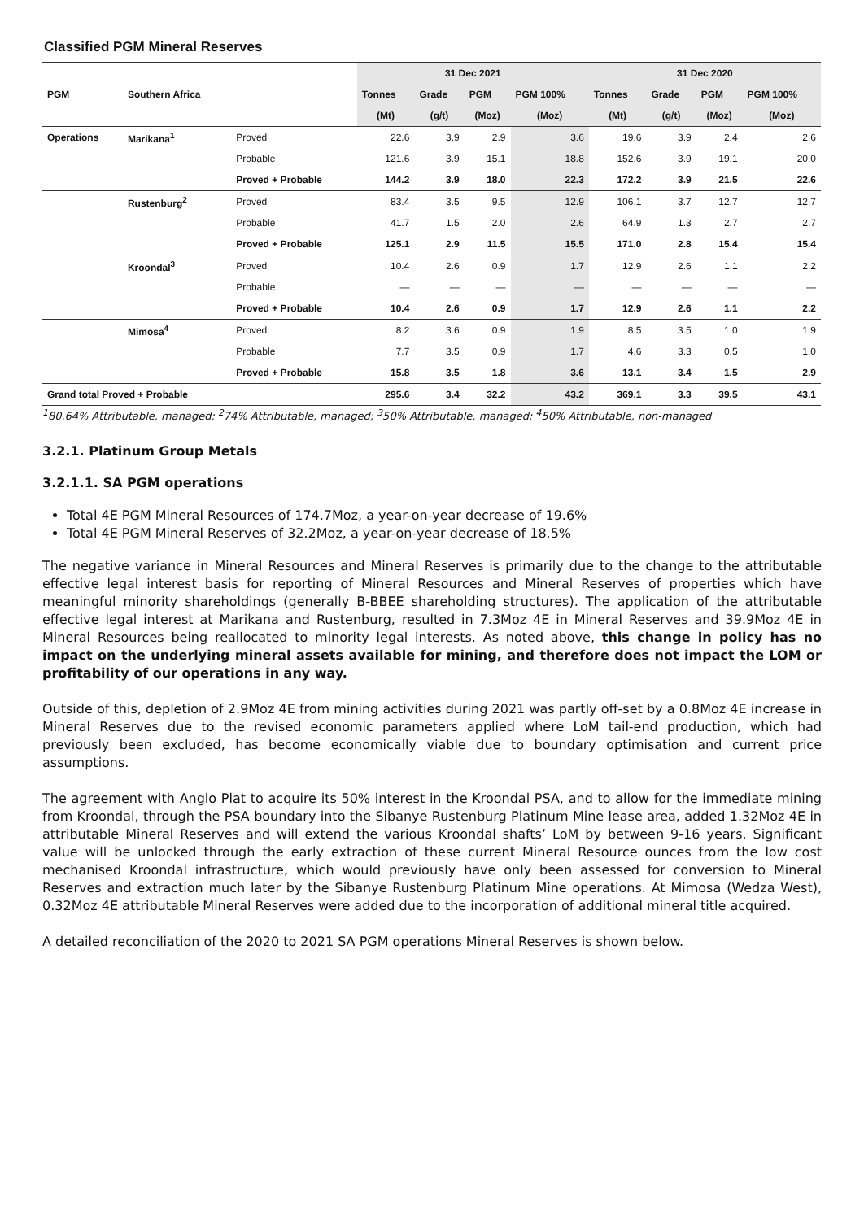Classified PGM Mineral Reserves
| | | | 31 Dec 2021 | | | | 31 Dec 2020 | | | |
| --- | --- | --- | --- | --- | --- | --- | --- | --- | --- | --- |
| PGM | Southern Africa | | Tonnes | Grade | PGM | PGM 100% | Tonnes | Grade | PGM | PGM 100% |
| | | | (Mt) | (g/t) | (Moz) | (Moz) | (Mt) | (g/t) | (Moz) | (Moz) |
| Operations | Marikana<sup>1</sup> | Proved | 22.6 | 3.9 | 2.9 | 3.6 | 19.6 | 3.9 | 2.4 | 2.6 |
| | | Probable | 121.6 | 3.9 | 15.1 | 18.8 | 152.6 | 3.9 | 19.1 | 20.0 |
| | | Proved + Probable | 144.2 | 3.9 | 18.0 | 22.3 | 172.2 | 3.9 | 21.5 | 22.6 |
| | Rustenburg<sup>2</sup> | Proved | 83.4 | 3.5 | 9.5 | 12.9 | 106.1 | 3.7 | 12.7 | 12.7 |
| | | Probable | 41.7 | 1.5 | 2.0 | 2.6 | 64.9 | 1.3 | 2.7 | 2.7 |
| | | Proved + Probable | 125.1 | 2.9 | 11.5 | 15.5 | 171.0 | 2.8 | 15.4 | 15.4 |
| | Kroondal<sup>3</sup> | Proved | 10.4 | 2.6 | 0.9 | 1.7 | 12.9 | 2.6 | 1.1 | 2.2 |
| | | Probable | — | — | — | — | — | — | — | — |
| | | Proved + Probable | 10.4 | 2.6 | 0.9 | 1.7 | 12.9 | 2.6 | 1.1 | 2.2 |
| | Mimosa<sup>4</sup> | Proved | 8.2 | 3.6 | 0.9 | 1.9 | 8.5 | 3.5 | 1.0 | 1.9 |
| | | Probable | 7.7 | 3.5 | 0.9 | 1.7 | 4.6 | 3.3 | 0.5 | 1.0 |
| | | Proved + Probable | 15.8 | 3.5 | 1.8 | 3.6 | 13.1 | 3.4 | 1.5 | 2.9 |
| Grand total Proved + Probable | | | 295.6 | 3.4 | 32.2 | 43.2 | 369.1 | 3.3 | 39.5 | 43.1 |
<sup>1</sup> 80.64% Attributable, managed; <sup>2</sup>74% Attributable, managed; <sup>3</sup>50% Attributable, managed; <sup>4</sup>50% Attributable, non-managed
3.2.1. Platinum Group Metals
3.2.1.1. SA PGM operations
Total 4E PGM Mineral Resources of 174.7Moz, a year-on-year decrease of 19.6%
Total 4E PGM Mineral Reserves of 32.2Moz, a year-on-year decrease of 18.5%
The negative variance in Mineral Resources and Mineral Reserves is primarily due to the change to the attributable effective legal interest basis for reporting of Mineral Resources and Mineral Reserves of properties which have meaningful minority shareholdings (generally B-BBEE shareholding structures). The application of the attributable effective legal interest at Marikana and Rustenburg, resulted in 7.3Moz 4E in Mineral Reserves and 39.9Moz 4E in Mineral Resources being reallocated to minority legal interests. As noted above, this change in policy has no impact on the underlying mineral assets available for mining, and therefore does not impact the LOM or profitability of our operations in any way.
Outside of this, depletion of 2.9Moz 4E from mining activities during 2021 was partly off-set by a 0.8Moz 4E increase in Mineral Reserves due to the revised economic parameters applied where LoM tail-end production, which had previously been excluded, has become economically viable due to boundary optimisation and current price assumptions.
The agreement with Anglo Plat to acquire its 50% interest in the Kroondal PSA, and to allow for the immediate mining from Kroondal, through the PSA boundary into the Sibanye Rustenburg Platinum Mine lease area, added 1.32Moz 4E in attributable Mineral Reserves and will extend the various Kroondal shafts’ LoM by between 9-16 years. Significant value will be unlocked through the early extraction of these current Mineral Resource ounces from the low cost mechanised Kroondal infrastructure, which would previously have only been assessed for conversion to Mineral Reserves and extraction much later by the Sibanye Rustenburg Platinum Mine operations. At Mimosa (Wedza West), 0.32Moz 4E attributable Mineral Reserves were added due to the incorporation of additional mineral title acquired.
A detailed reconciliation of the 2020 to 2021 SA PGM operations Mineral Reserves is shown below.